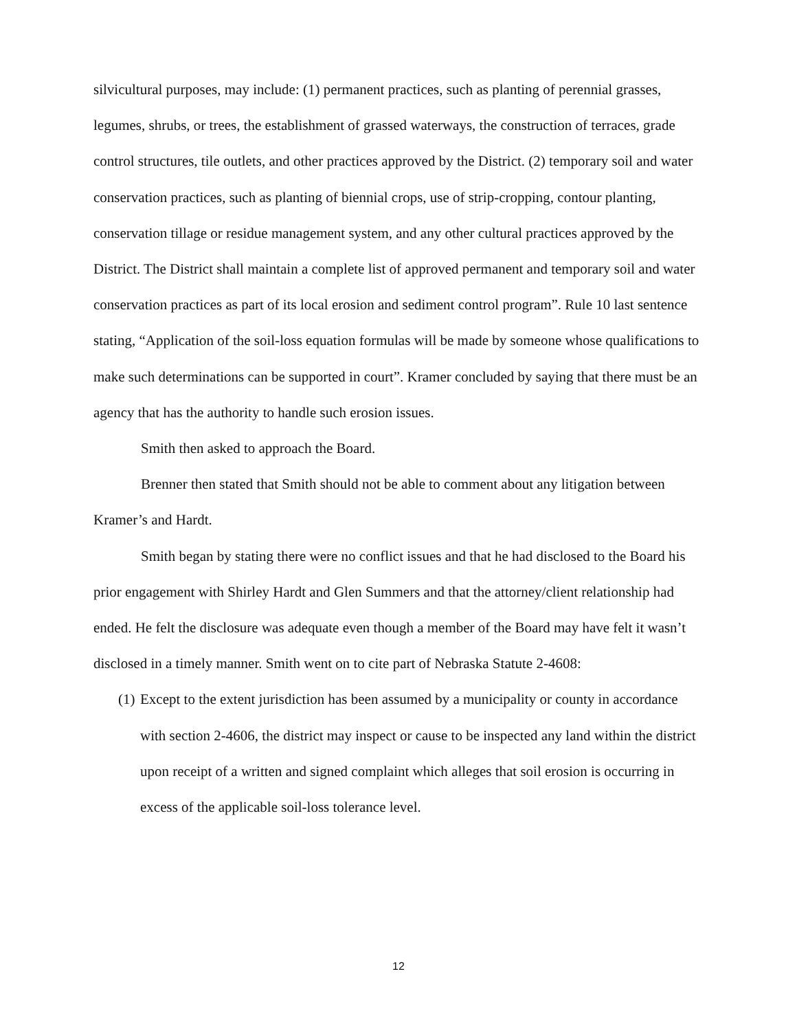silvicultural purposes, may include: (1) permanent practices, such as planting of perennial grasses, legumes, shrubs, or trees, the establishment of grassed waterways, the construction of terraces, grade control structures, tile outlets, and other practices approved by the District. (2) temporary soil and water conservation practices, such as planting of biennial crops, use of strip-cropping, contour planting, conservation tillage or residue management system, and any other cultural practices approved by the District. The District shall maintain a complete list of approved permanent and temporary soil and water conservation practices as part of its local erosion and sediment control program”. Rule 10 last sentence stating, “Application of the soil-loss equation formulas will be made by someone whose qualifications to make such determinations can be supported in court”. Kramer concluded by saying that there must be an agency that has the authority to handle such erosion issues.
Smith then asked to approach the Board.
Brenner then stated that Smith should not be able to comment about any litigation between Kramer’s and Hardt.
Smith began by stating there were no conflict issues and that he had disclosed to the Board his prior engagement with Shirley Hardt and Glen Summers and that the attorney/client relationship had ended. He felt the disclosure was adequate even though a member of the Board may have felt it wasn’t disclosed in a timely manner. Smith went on to cite part of Nebraska Statute 2-4608:
(1)
Except to the extent jurisdiction has been assumed by a municipality or county in accordance with section 2-4606, the district may inspect or cause to be inspected any land within the district upon receipt of a written and signed complaint which alleges that soil erosion is occurring in excess of the applicable soil-loss tolerance level.
12